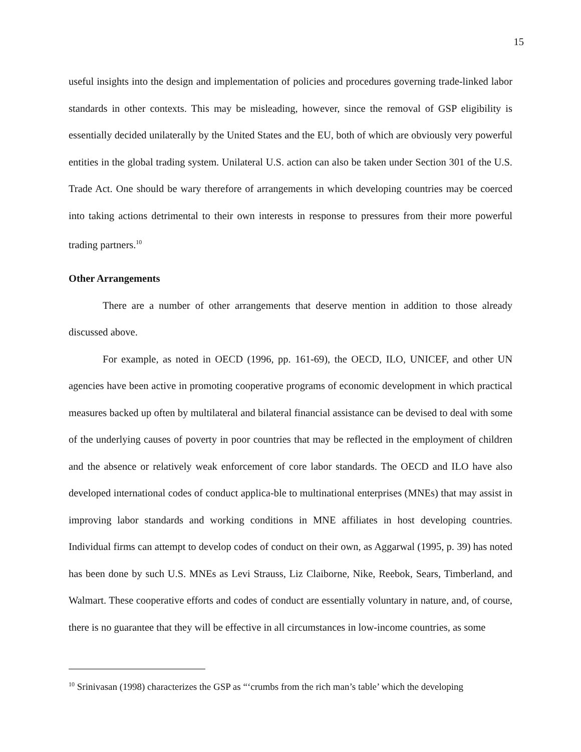15
useful insights into the design and implementation of policies and procedures governing trade-linked labor standards in other contexts. This may be misleading, however, since the removal of GSP eligibility is essentially decided unilaterally by the United States and the EU, both of which are obviously very powerful entities in the global trading system. Unilateral U.S. action can also be taken under Section 301 of the U.S. Trade Act. One should be wary therefore of arrangements in which developing countries may be coerced into taking actions detrimental to their own interests in response to pressures from their more powerful trading partners.<sup>10</sup>
Other Arrangements
There are a number of other arrangements that deserve mention in addition to those already discussed above.
For example, as noted in OECD (1996, pp. 161-69), the OECD, ILO, UNICEF, and other UN agencies have been active in promoting cooperative programs of economic development in which practical measures backed up often by multilateral and bilateral financial assistance can be devised to deal with some of the underlying causes of poverty in poor countries that may be reflected in the employment of children and the absence or relatively weak enforcement of core labor standards. The OECD and ILO have also developed international codes of conduct applica-ble to multinational enterprises (MNEs) that may assist in improving labor standards and working conditions in MNE affiliates in host developing countries. Individual firms can attempt to develop codes of conduct on their own, as Aggarwal (1995, p. 39) has noted has been done by such U.S. MNEs as Levi Strauss, Liz Claiborne, Nike, Reebok, Sears, Timberland, and Walmart. These cooperative efforts and codes of conduct are essentially voluntary in nature, and, of course, there is no guarantee that they will be effective in all circumstances in low-income countries, as some
<sup>10</sup> Srinivasan (1998) characterizes the GSP as “‘crumbs from the rich man’s table’ which the developing